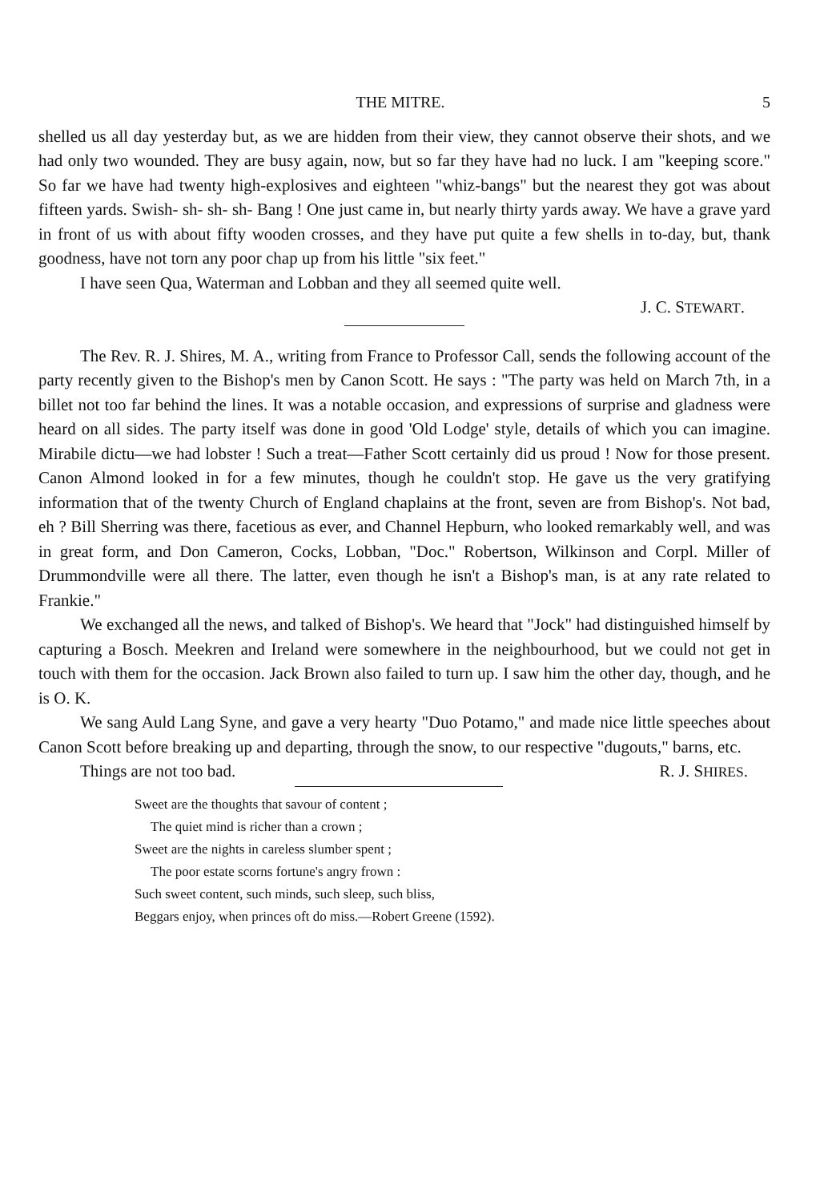THE MITRE. 5
shelled us all day yesterday but, as we are hidden from their view, they cannot observe their shots, and we had only two wounded. They are busy again, now, but so far they have had no luck. I am "keeping score." So far we have had twenty high-explosives and eighteen "whiz-bangs" but the nearest they got was about fifteen yards. Swish- sh- sh- sh- Bang ! One just came in, but nearly thirty yards away. We have a grave yard in front of us with about fifty wooden crosses, and they have put quite a few shells in to-day, but, thank goodness, have not torn any poor chap up from his little "six feet."
I have seen Qua, Waterman and Lobban and they all seemed quite well.
J. C. STEWART.
The Rev. R. J. Shires, M. A., writing from France to Professor Call, sends the following account of the party recently given to the Bishop's men by Canon Scott. He says : "The party was held on March 7th, in a billet not too far behind the lines. It was a notable occasion, and expressions of surprise and gladness were heard on all sides. The party itself was done in good 'Old Lodge' style, details of which you can imagine. Mirabile dictu—we had lobster ! Such a treat—Father Scott certainly did us proud ! Now for those present. Canon Almond looked in for a few minutes, though he couldn't stop. He gave us the very gratifying information that of the twenty Church of England chaplains at the front, seven are from Bishop's. Not bad, eh ? Bill Sherring was there, facetious as ever, and Channel Hepburn, who looked remarkably well, and was in great form, and Don Cameron, Cocks, Lobban, "Doc." Robertson, Wilkinson and Corpl. Miller of Drummondville were all there. The latter, even though he isn't a Bishop's man, is at any rate related to Frankie."
We exchanged all the news, and talked of Bishop's. We heard that "Jock" had distinguished himself by capturing a Bosch. Meekren and Ireland were somewhere in the neighbourhood, but we could not get in touch with them for the occasion. Jack Brown also failed to turn up. I saw him the other day, though, and he is O. K.
We sang Auld Lang Syne, and gave a very hearty "Duo Potamo," and made nice little speeches about Canon Scott before breaking up and departing, through the snow, to our respective "dugouts," barns, etc.
Things are not too bad. R. J. SHIRES.
Sweet are the thoughts that savour of content ;
The quiet mind is richer than a crown ;
Sweet are the nights in careless slumber spent ;
The poor estate scorns fortune's angry frown :
Such sweet content, such minds, such sleep, such bliss,
Beggars enjoy, when princes oft do miss.—Robert Greene (1592).